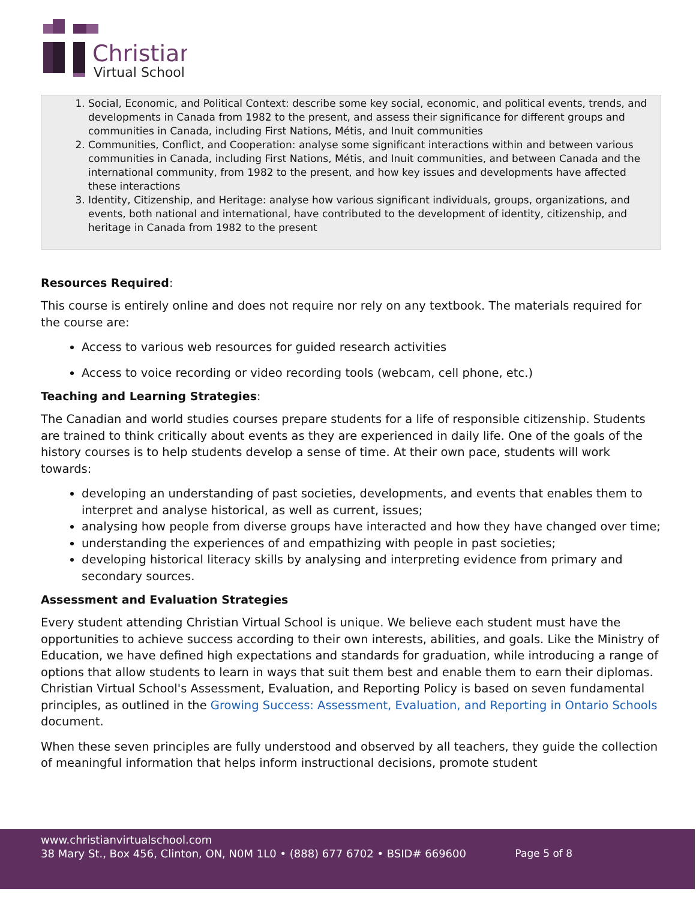Christian
Virtual School
1. Social, Economic, and Political Context: describe some key social, economic, and political events, trends, and developments in Canada from 1982 to the present, and assess their significance for different groups and communities in Canada, including First Nations, Métis, and Inuit communities
2. Communities, Conflict, and Cooperation: analyse some significant interactions within and between various communities in Canada, including First Nations, Métis, and Inuit communities, and between Canada and the international community, from 1982 to the present, and how key issues and developments have affected these interactions
3. Identity, Citizenship, and Heritage: analyse how various significant individuals, groups, organizations, and events, both national and international, have contributed to the development of identity, citizenship, and heritage in Canada from 1982 to the present
Resources Required:
This course is entirely online and does not require nor rely on any textbook. The materials required for the course are:
Access to various web resources for guided research activities
Access to voice recording or video recording tools (webcam, cell phone, etc.)
Teaching and Learning Strategies:
The Canadian and world studies courses prepare students for a life of responsible citizenship. Students are trained to think critically about events as they are experienced in daily life. One of the goals of the history courses is to help students develop a sense of time. At their own pace, students will work towards:
developing an understanding of past societies, developments, and events that enables them to interpret and analyse historical, as well as current, issues;
analysing how people from diverse groups have interacted and how they have changed over time;
understanding the experiences of and empathizing with people in past societies;
developing historical literacy skills by analysing and interpreting evidence from primary and secondary sources.
Assessment and Evaluation Strategies
Every student attending Christian Virtual School is unique. We believe each student must have the opportunities to achieve success according to their own interests, abilities, and goals. Like the Ministry of Education, we have defined high expectations and standards for graduation, while introducing a range of options that allow students to learn in ways that suit them best and enable them to earn their diplomas. Christian Virtual School's Assessment, Evaluation, and Reporting Policy is based on seven fundamental principles, as outlined in the Growing Success: Assessment, Evaluation, and Reporting in Ontario Schools document.
When these seven principles are fully understood and observed by all teachers, they guide the collection of meaningful information that helps inform instructional decisions, promote student
www.christianvirtualschool.com
38 Mary St., Box 456, Clinton, ON, N0M 1L0 • (888) 677 6702 • BSID# 669600
Page 5 of 8